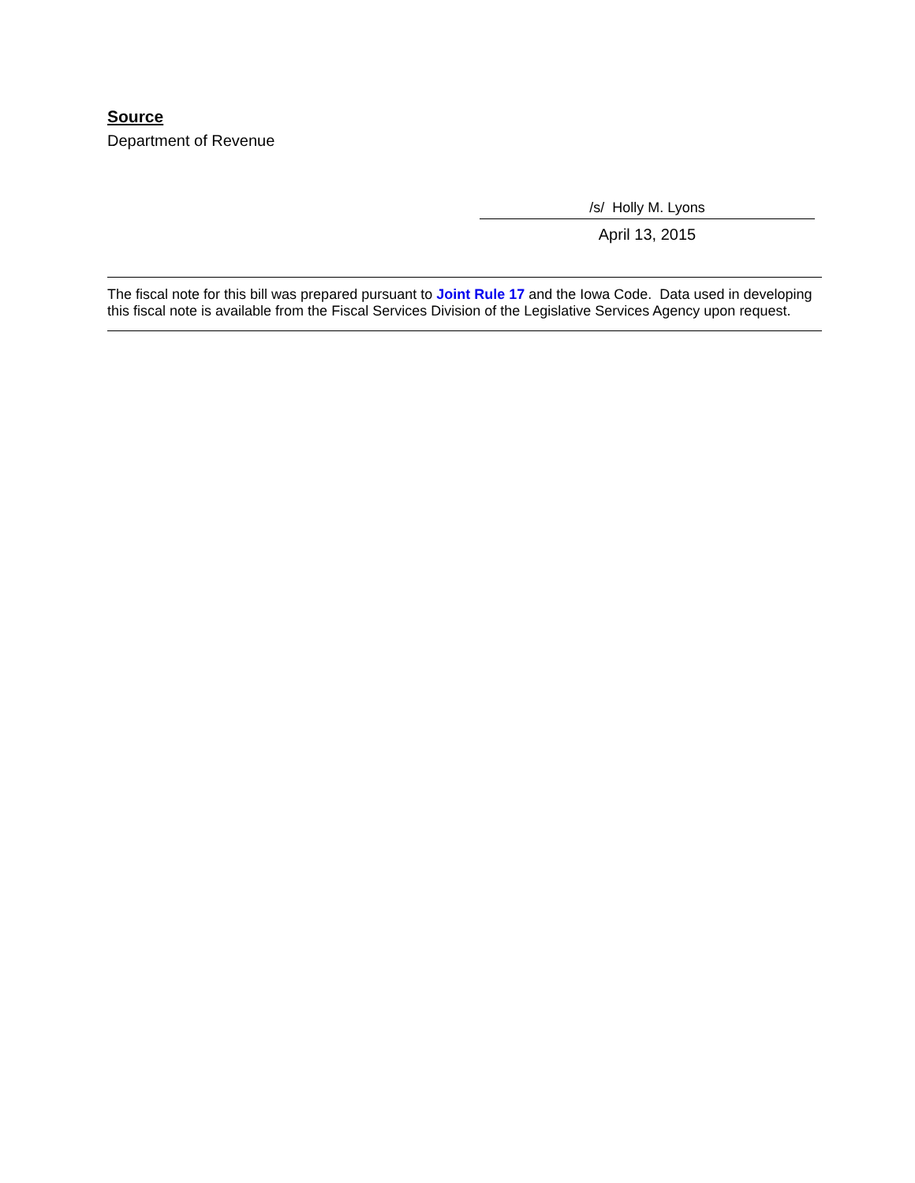Source
Department of Revenue
/s/ Holly M. Lyons
April 13, 2015
The fiscal note for this bill was prepared pursuant to Joint Rule 17 and the Iowa Code. Data used in developing this fiscal note is available from the Fiscal Services Division of the Legislative Services Agency upon request.